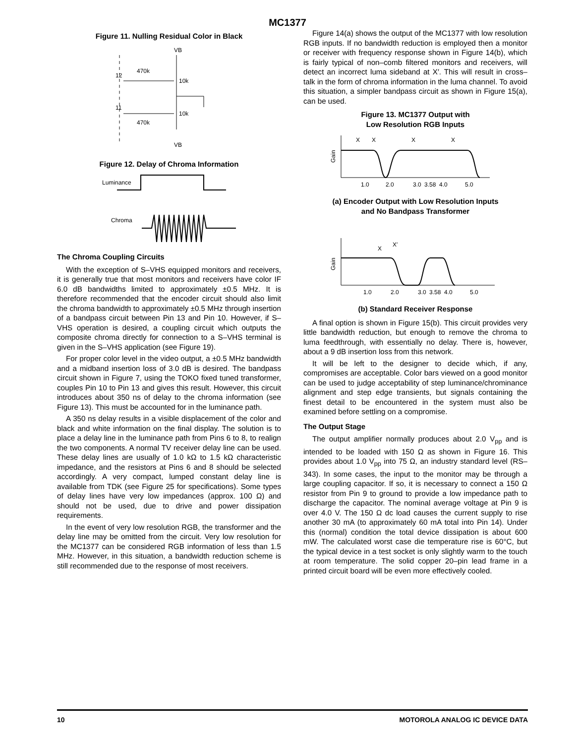MC1377
Figure 11. Nulling Residual Color in Black
VB
12
470k
10k
11
470k
10k
VB
Figure 12. Delay of Chroma Information
Luminance
Chroma
The Chroma Coupling Circuits
With the exception of S–VHS equipped monitors and receivers, it is generally true that most monitors and receivers have color IF 6.0 dB bandwidths limited to approximately ±0.5 MHz. It is therefore recommended that the encoder circuit should also limit the chroma bandwidth to approximately ±0.5 MHz through insertion of a bandpass circuit between Pin 13 and Pin 10. However, if S–VHS operation is desired, a coupling circuit which outputs the composite chroma directly for connection to a S–VHS terminal is given in the S–VHS application (see Figure 19).
For proper color level in the video output, a ±0.5 MHz bandwidth and a midband insertion loss of 3.0 dB is desired. The bandpass circuit shown in Figure 7, using the TOKO fixed tuned transformer, couples Pin 10 to Pin 13 and gives this result. However, this circuit introduces about 350 ns of delay to the chroma information (see Figure 13). This must be accounted for in the luminance path.
A 350 ns delay results in a visible displacement of the color and black and white information on the final display. The solution is to place a delay line in the luminance path from Pins 6 to 8, to realign the two components. A normal TV receiver delay line can be used. These delay lines are usually of 1.0 kΩ to 1.5 kΩ characteristic impedance, and the resistors at Pins 6 and 8 should be selected accordingly. A very compact, lumped constant delay line is available from TDK (see Figure 25 for specifications). Some types of delay lines have very low impedances (approx. 100 Ω) and should not be used, due to drive and power dissipation requirements.
In the event of very low resolution RGB, the transformer and the delay line may be omitted from the circuit. Very low resolution for the MC1377 can be considered RGB information of less than 1.5 MHz. However, in this situation, a bandwidth reduction scheme is still recommended due to the response of most receivers.
Figure 14(a) shows the output of the MC1377 with low resolution RGB inputs. If no bandwidth reduction is employed then a monitor or receiver with frequency response shown in Figure 14(b), which is fairly typical of non–comb filtered monitors and receivers, will detect an incorrect luma sideband at X′. This will result in cross–talk in the form of chroma information in the luma channel. To avoid this situation, a simpler bandpass circuit as shown in Figure 15(a), can be used.
Figure 13. MC1377 Output with
Low Resolution RGB Inputs
X
X
X
X
Gain
1.0
2.0
3.0
3.58
4.0
5.0
(a) Encoder Output with Low Resolution Inputs
and No Bandpass Transformer
X
X′
Gain
1.0
2.0
3.0
3.58
4.0
5.0
(b) Standard Receiver Response
A final option is shown in Figure 15(b). This circuit provides very little bandwidth reduction, but enough to remove the chroma to luma feedthrough, with essentially no delay. There is, however, about a 9 dB insertion loss from this network.
It will be left to the designer to decide which, if any, compromises are acceptable. Color bars viewed on a good monitor can be used to judge acceptability of step luminance/chrominance alignment and step edge transients, but signals containing the finest detail to be encountered in the system must also be examined before settling on a compromise.
The Output Stage
The output amplifier normally produces about 2.0 V<sub>pp</sub> and is intended to be loaded with 150 Ω as shown in Figure 16. This provides about 1.0 V<sub>pp</sub> into 75 Ω, an industry standard level (RS–343). In some cases, the input to the monitor may be through a large coupling capacitor. If so, it is necessary to connect a 150 Ω resistor from Pin 9 to ground to provide a low impedance path to discharge the capacitor. The nominal average voltage at Pin 9 is over 4.0 V. The 150 Ω dc load causes the current supply to rise another 30 mA (to approximately 60 mA total into Pin 14). Under this (normal) condition the total device dissipation is about 600 mW. The calculated worst case die temperature rise is 60°C, but the typical device in a test socket is only slightly warm to the touch at room temperature. The solid copper 20–pin lead frame in a printed circuit board will be even more effectively cooled.
10 MOTOROLA ANALOG IC DEVICE DATA